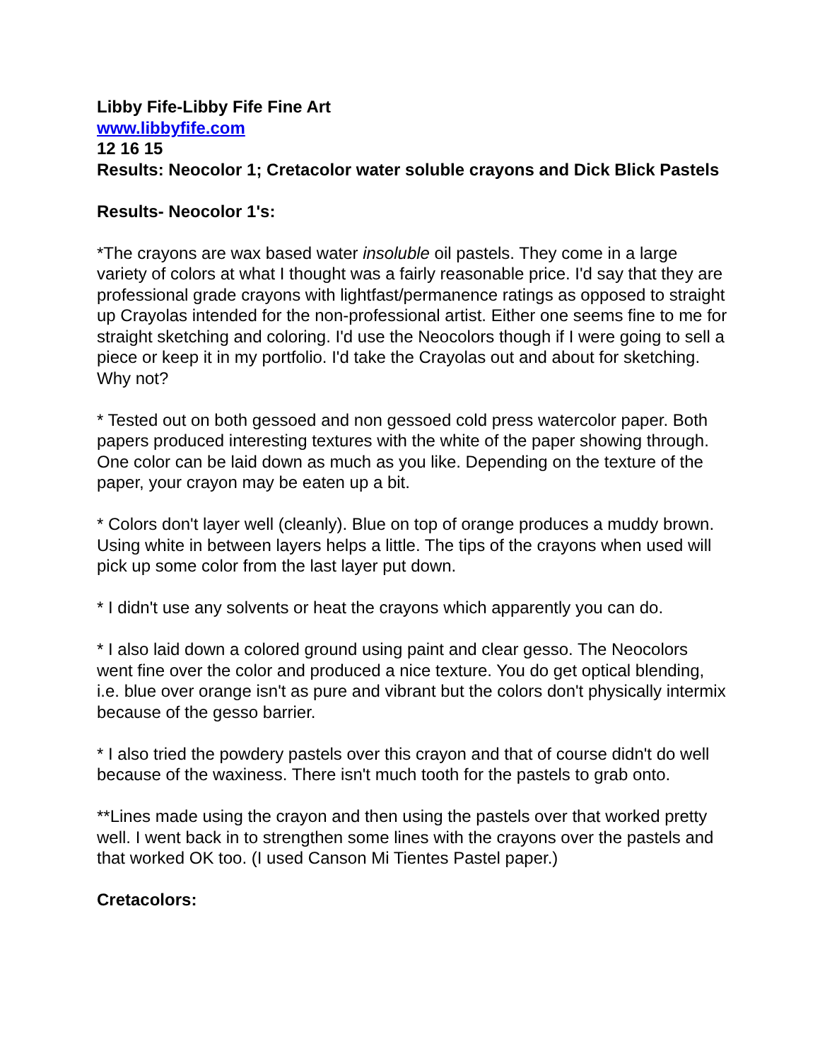Libby Fife-Libby Fife Fine Art
www.libbyfife.com
12 16 15
Results: Neocolor 1; Cretacolor water soluble crayons and Dick Blick Pastels
Results- Neocolor 1's:
*The crayons are wax based water insoluble oil pastels. They come in a large variety of colors at what I thought was a fairly reasonable price. I'd say that they are professional grade crayons with lightfast/permanence ratings as opposed to straight up Crayolas intended for the non-professional artist. Either one seems fine to me for straight sketching and coloring. I'd use the Neocolors though if I were going to sell a piece or keep it in my portfolio. I'd take the Crayolas out and about for sketching. Why not?
* Tested out on both gessoed and non gessoed cold press watercolor paper. Both papers produced interesting textures with the white of the paper showing through. One color can be laid down as much as you like. Depending on the texture of the paper, your crayon may be eaten up a bit.
* Colors don't layer well (cleanly). Blue on top of orange produces a muddy brown. Using white in between layers helps a little. The tips of the crayons when used will pick up some color from the last layer put down.
* I didn't use any solvents or heat the crayons which apparently you can do.
* I also laid down a colored ground using paint and clear gesso. The Neocolors went fine over the color and produced a nice texture. You do get optical blending, i.e. blue over orange isn't as pure and vibrant but the colors don't physically intermix because of the gesso barrier.
* I also tried the powdery pastels over this crayon and that of course didn't do well because of the waxiness. There isn't much tooth for the pastels to grab onto.
**Lines made using the crayon and then using the pastels over that worked pretty well. I went back in to strengthen some lines with the crayons over the pastels and that worked OK too. (I used Canson Mi Tientes Pastel paper.)
Cretacolors: